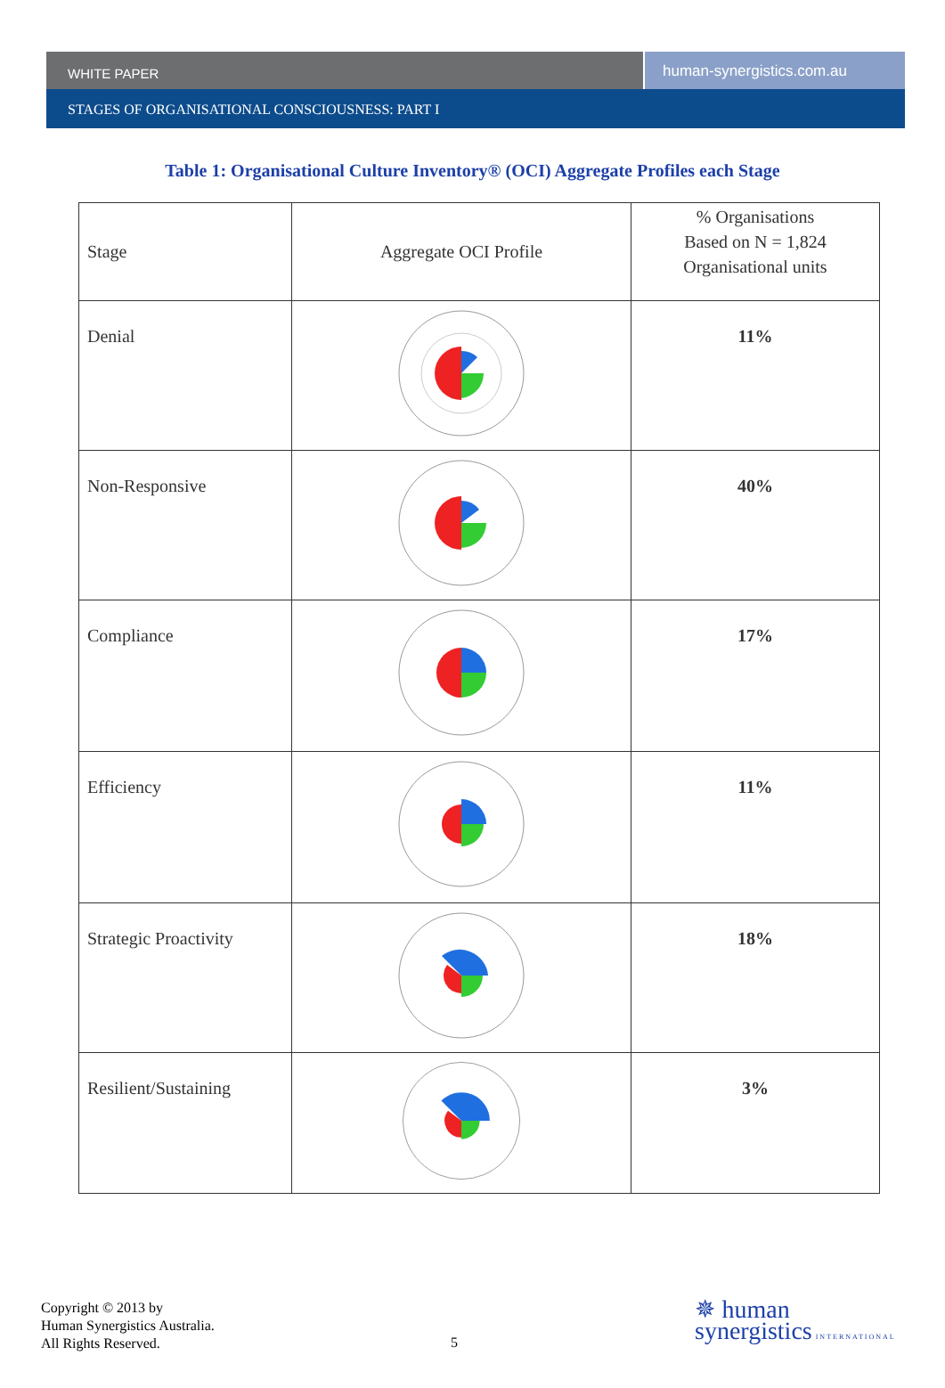WHITE PAPER
human-synergistics.com.au
STAGES OF ORGANISATIONAL CONSCIOUSNESS: PART I
Table 1: Organisational Culture Inventory® (OCI) Aggregate Profiles each Stage
| Stage | Aggregate OCI Profile | % Organisations Based on N = 1,824 Organisational units |
| Denial | | 11% |
| Non-Responsive | | 40% |
| Compliance | | 17% |
| Efficiency | | 11% |
| Strategic Proactivity | | 18% |
| Resilient/Sustaining | | 3% |
Copyright © 2013 by
Human Synergistics Australia.
All Rights Reserved.
5
✵ human
synergistics INTERNATIONAL